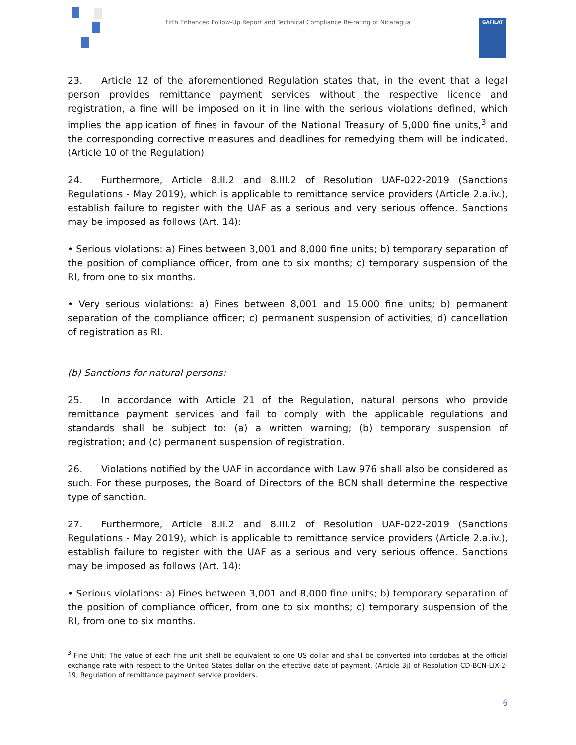Fifth Enhanced Follow-Up Report and Technical Compliance Re-rating of Nicaragua GAFILAT
23. Article 12 of the aforementioned Regulation states that, in the event that a legal person provides remittance payment services without the respective licence and registration, a fine will be imposed on it in line with the serious violations defined, which implies the application of fines in favour of the National Treasury of 5,000 fine units,<sup>3</sup> and the corresponding corrective measures and deadlines for remedying them will be indicated. (Article 10 of the Regulation)
24. Furthermore, Article 8.II.2 and 8.III.2 of Resolution UAF-022-2019 (Sanctions Regulations - May 2019), which is applicable to remittance service providers (Article 2.a.iv.), establish failure to register with the UAF as a serious and very serious offence. Sanctions may be imposed as follows (Art. 14):
• Serious violations: a) Fines between 3,001 and 8,000 fine units; b) temporary separation of the position of compliance officer, from one to six months; c) temporary suspension of the RI, from one to six months.
• Very serious violations: a) Fines between 8,001 and 15,000 fine units; b) permanent separation of the compliance officer; c) permanent suspension of activities; d) cancellation of registration as RI.
(b) Sanctions for natural persons:
25. In accordance with Article 21 of the Regulation, natural persons who provide remittance payment services and fail to comply with the applicable regulations and standards shall be subject to: (a) a written warning; (b) temporary suspension of registration; and (c) permanent suspension of registration.
26. Violations notified by the UAF in accordance with Law 976 shall also be considered as such. For these purposes, the Board of Directors of the BCN shall determine the respective type of sanction.
27. Furthermore, Article 8.II.2 and 8.III.2 of Resolution UAF-022-2019 (Sanctions Regulations - May 2019), which is applicable to remittance service providers (Article 2.a.iv.), establish failure to register with the UAF as a serious and very serious offence. Sanctions may be imposed as follows (Art. 14):
• Serious violations: a) Fines between 3,001 and 8,000 fine units; b) temporary separation of the position of compliance officer, from one to six months; c) temporary suspension of the RI, from one to six months.
<sup>3</sup> Fine Unit: The value of each fine unit shall be equivalent to one US dollar and shall be converted into cordobas at the official exchange rate with respect to the United States dollar on the effective date of payment. (Article 3j) of Resolution CD-BCN-LIX-2-19, Regulation of remittance payment service providers.
6